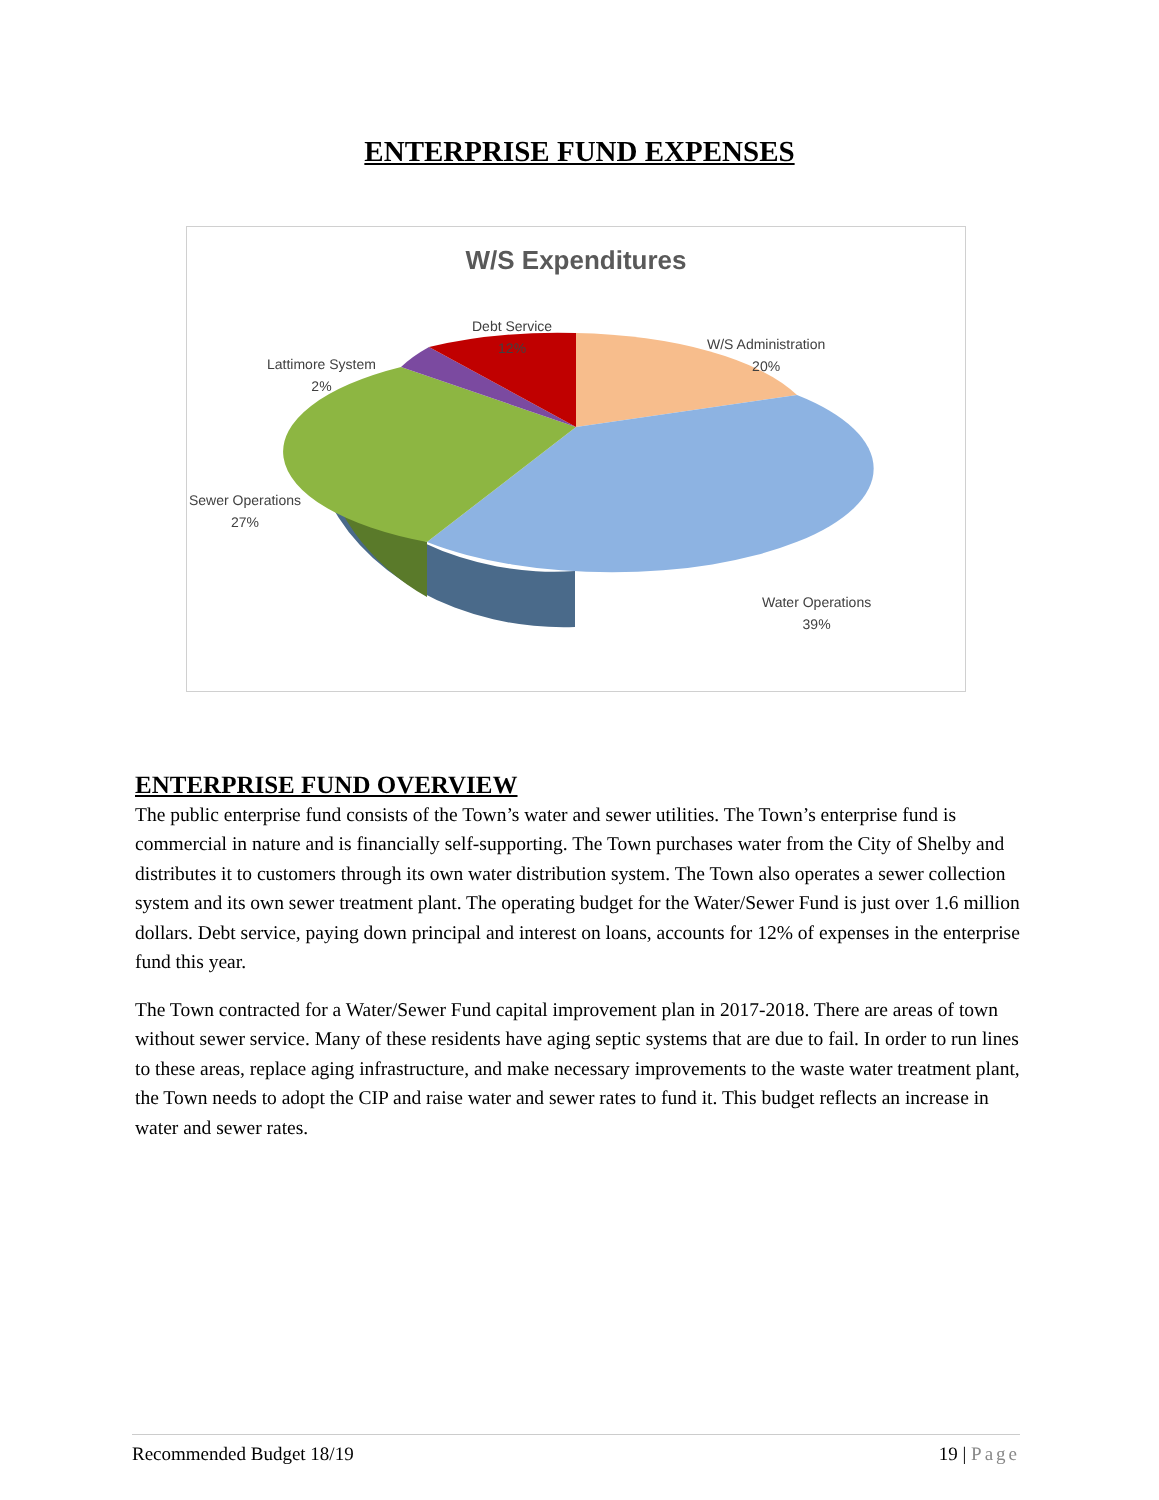ENTERPRISE FUND EXPENSES
W/S Expenditures
Debt Service
12%
W/S Administration
20%
Lattimore System
2%
Sewer Operations
27%
Water Operations
39%
ENTERPRISE FUND OVERVIEW
The public enterprise fund consists of the Town’s water and sewer utilities. The Town’s enterprise fund is commercial in nature and is financially self-supporting. The Town purchases water from the City of Shelby and distributes it to customers through its own water distribution system. The Town also operates a sewer collection system and its own sewer treatment plant. The operating budget for the Water/Sewer Fund is just over 1.6 million dollars. Debt service, paying down principal and interest on loans, accounts for 12% of expenses in the enterprise fund this year.
The Town contracted for a Water/Sewer Fund capital improvement plan in 2017-2018. There are areas of town without sewer service. Many of these residents have aging septic systems that are due to fail. In order to run lines to these areas, replace aging infrastructure, and make necessary improvements to the waste water treatment plant, the Town needs to adopt the CIP and raise water and sewer rates to fund it. This budget reflects an increase in water and sewer rates.
Recommended Budget 18/19 19 | Page